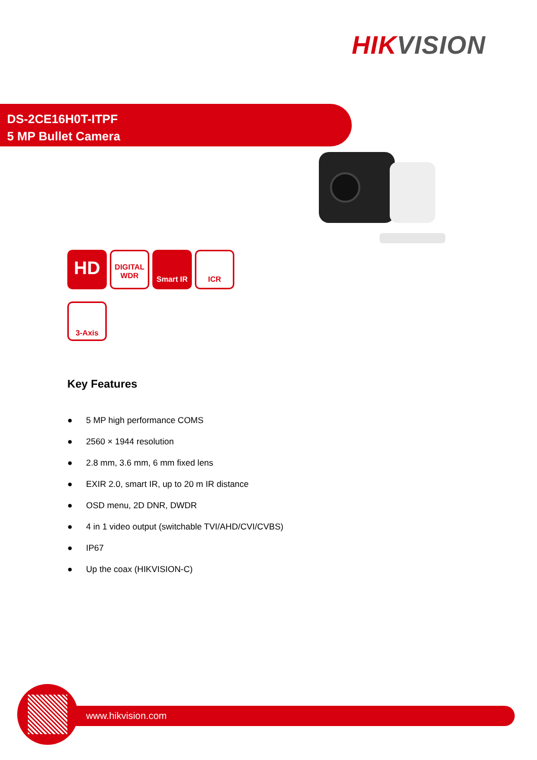HIK VISION
DS-2CE16H0T-ITPF
5 MP Bullet Camera
HD
DIGITAL
WDR
Smart IR ICR
3-Axis
Key Features
● 5 MP high performance COMS
● 2560 × 1944 resolution
● 2.8 mm, 3.6 mm, 6 mm fixed lens
● EXIR 2.0, smart IR, up to 20 m IR distance
● OSD menu, 2D DNR, DWDR
● 4 in 1 video output (switchable TVI/AHD/CVI/CVBS)
● IP67
● Up the coax (HIKVISION-C)
www.hikvision.com